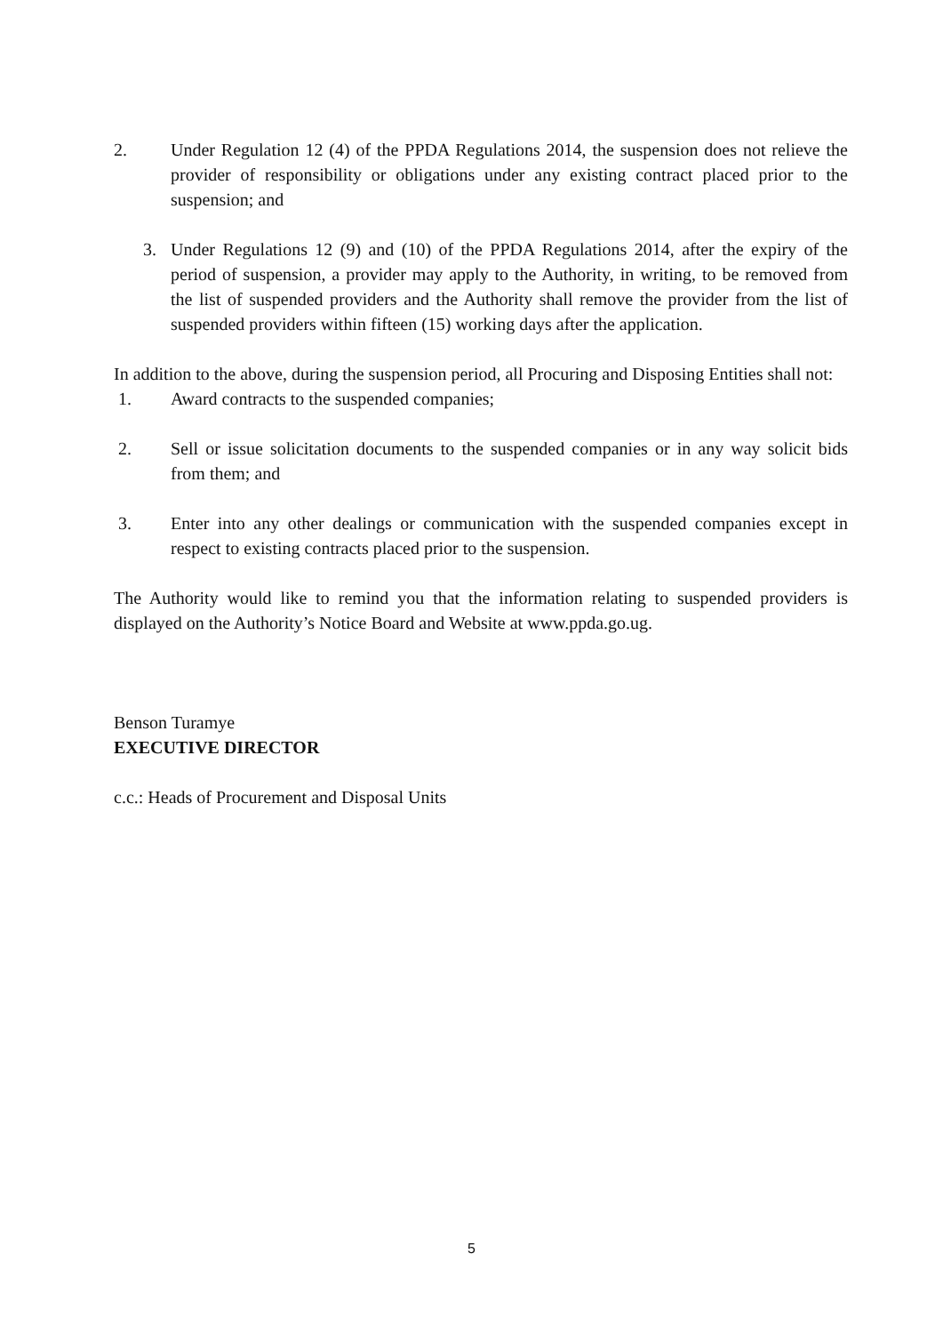2. Under Regulation 12 (4) of the PPDA Regulations 2014, the suspension does not relieve the provider of responsibility or obligations under any existing contract placed prior to the suspension; and
3. Under Regulations 12 (9) and (10) of the PPDA Regulations 2014, after the expiry of the period of suspension, a provider may apply to the Authority, in writing, to be removed from the list of suspended providers and the Authority shall remove the provider from the list of suspended providers within fifteen (15) working days after the application.
In addition to the above, during the suspension period, all Procuring and Disposing Entities shall not:
1. Award contracts to the suspended companies;
2. Sell or issue solicitation documents to the suspended companies or in any way solicit bids from them; and
3. Enter into any other dealings or communication with the suspended companies except in respect to existing contracts placed prior to the suspension.
The Authority would like to remind you that the information relating to suspended providers is displayed on the Authority’s Notice Board and Website at www.ppda.go.ug.
Benson Turamye
EXECUTIVE DIRECTOR
c.c.: Heads of Procurement and Disposal Units
5